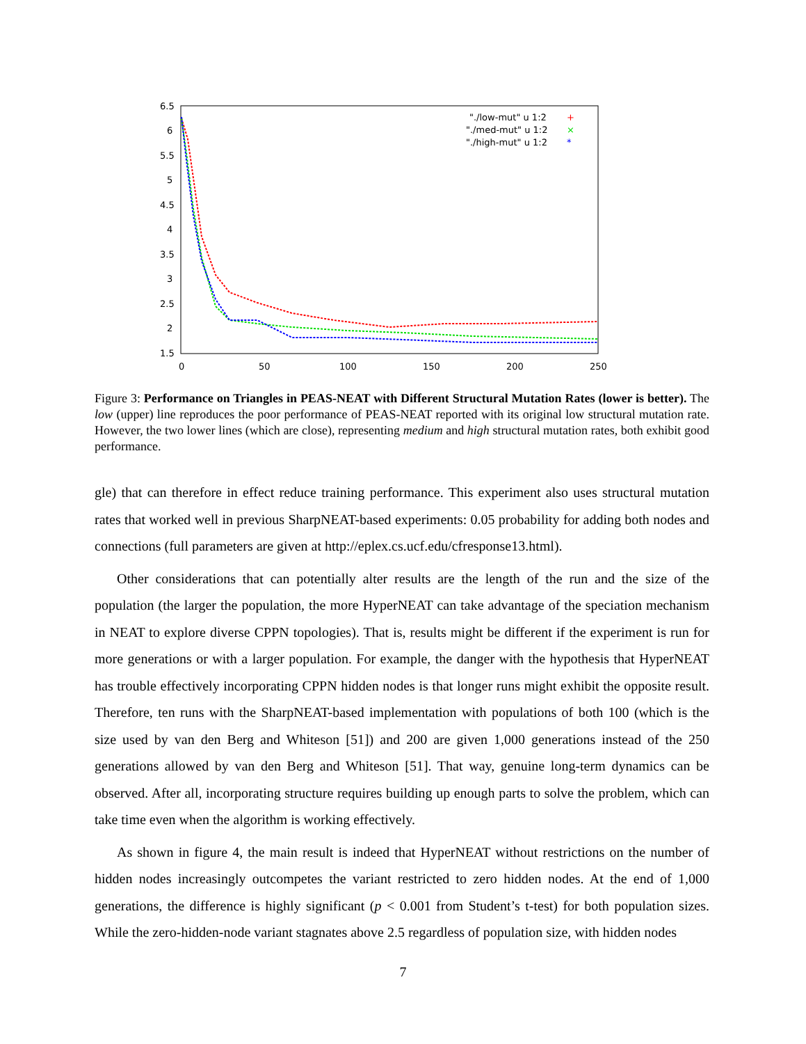6.5
6
5.5
5
4.5
4
3.5
3
2.5
2
1.5
0
50
100
150
200
250
"./low-mut" u 1:2
"./med-mut" u 1:2
"./high-mut" u 1:2
+
×
*
Figure 3: Performance on Triangles in PEAS-NEAT with Different Structural Mutation Rates (lower is better). The low (upper) line reproduces the poor performance of PEAS-NEAT reported with its original low structural mutation rate. However, the two lower lines (which are close), representing medium and high structural mutation rates, both exhibit good performance.
gle) that can therefore in effect reduce training performance. This experiment also uses structural mutation rates that worked well in previous SharpNEAT-based experiments: 0.05 probability for adding both nodes and connections (full parameters are given at http://eplex.cs.ucf.edu/cfresponse13.html).
Other considerations that can potentially alter results are the length of the run and the size of the population (the larger the population, the more HyperNEAT can take advantage of the speciation mechanism in NEAT to explore diverse CPPN topologies). That is, results might be different if the experiment is run for more generations or with a larger population. For example, the danger with the hypothesis that HyperNEAT has trouble effectively incorporating CPPN hidden nodes is that longer runs might exhibit the opposite result. Therefore, ten runs with the SharpNEAT-based implementation with populations of both 100 (which is the size used by van den Berg and Whiteson [51]) and 200 are given 1,000 generations instead of the 250 generations allowed by van den Berg and Whiteson [51]. That way, genuine long-term dynamics can be observed. After all, incorporating structure requires building up enough parts to solve the problem, which can take time even when the algorithm is working effectively.
As shown in figure 4, the main result is indeed that HyperNEAT without restrictions on the number of hidden nodes increasingly outcompetes the variant restricted to zero hidden nodes. At the end of 1,000 generations, the difference is highly significant (p < 0.001 from Student’s t-test) for both population sizes. While the zero-hidden-node variant stagnates above 2.5 regardless of population size, with hidden nodes
7